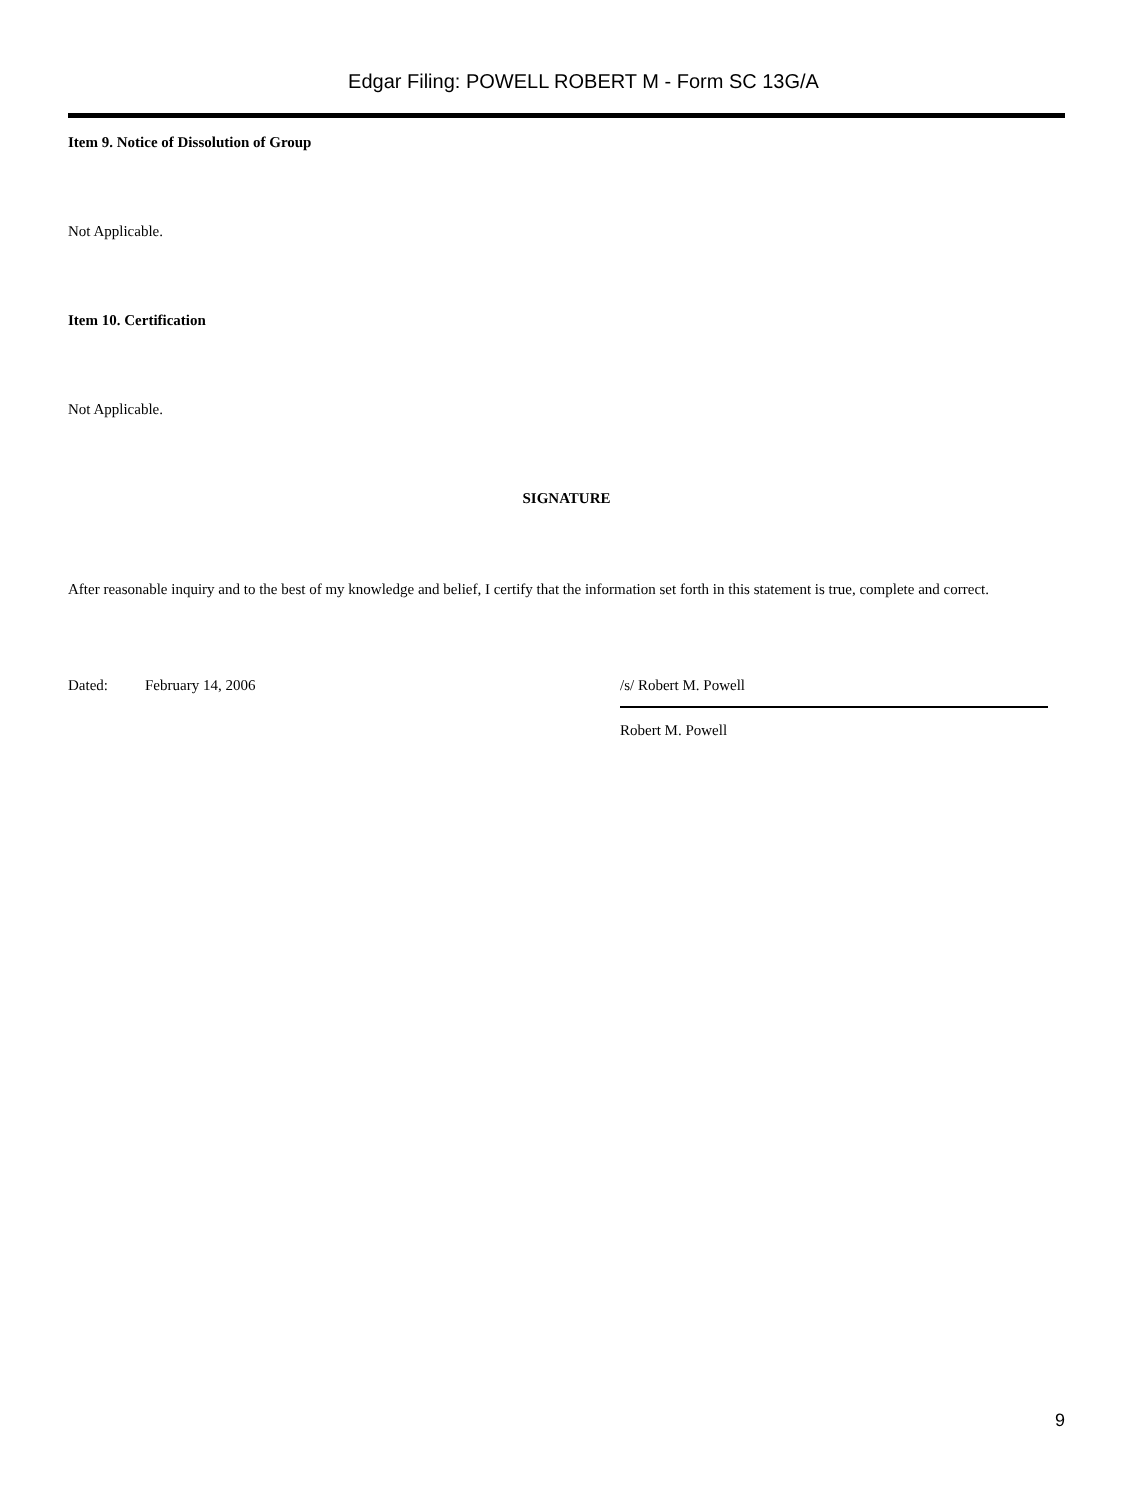Edgar Filing: POWELL ROBERT M - Form SC 13G/A
Item 9. Notice of Dissolution of Group
Not Applicable.
Item 10. Certification
Not Applicable.
SIGNATURE
After reasonable inquiry and to the best of my knowledge and belief, I certify that the information set forth in this statement is true, complete and correct.
Dated: February 14, 2006 /s/ Robert M. Powell
Robert M. Powell
9